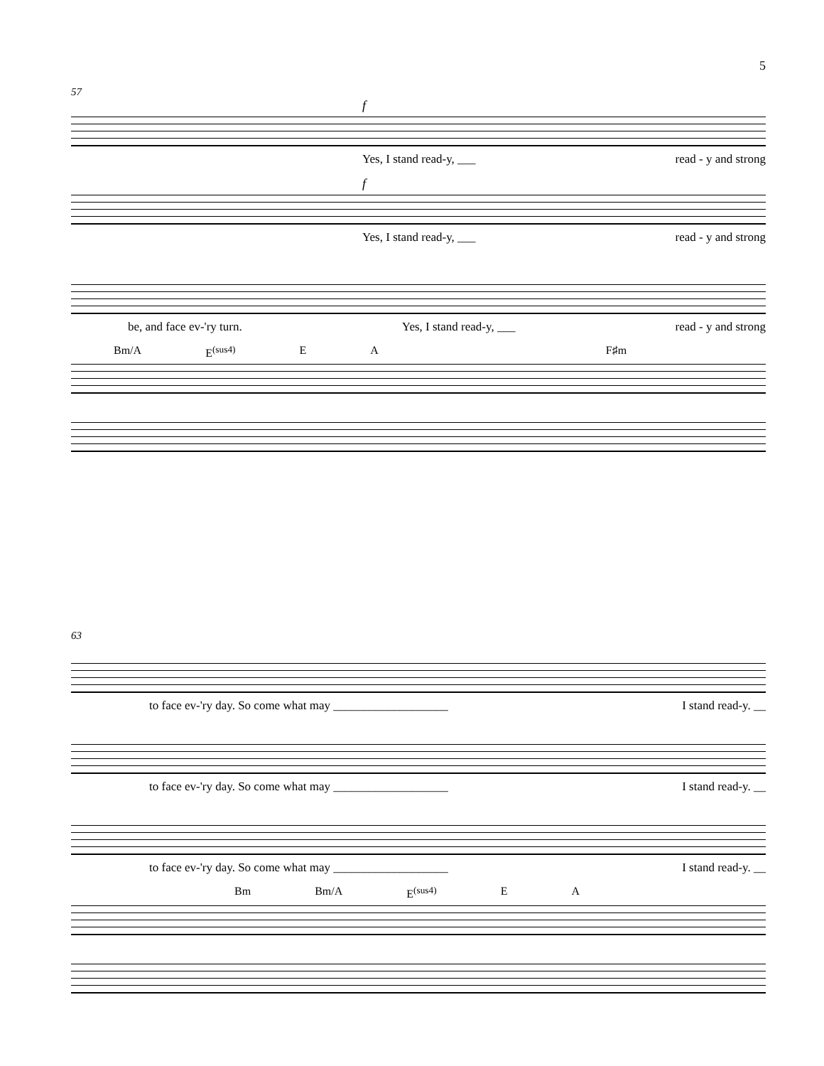5
57
f
Yes, I stand read-y, ___ read - y and strong
f
Yes, I stand read-y, ___ read - y and strong
be, and face ev-'ry turn. Yes, I stand read-y, ___ read - y and strong
Bm/A E<sup>(sus4)</sup> E A F♯m
63
to face ev-'ry day. So come what may ___________________ I stand read-y. __
to face ev-'ry day. So come what may ___________________ I stand read-y. __
to face ev-'ry day. So come what may ___________________ I stand read-y. __
Bm Bm/A E<sup>(sus4)</sup> E A